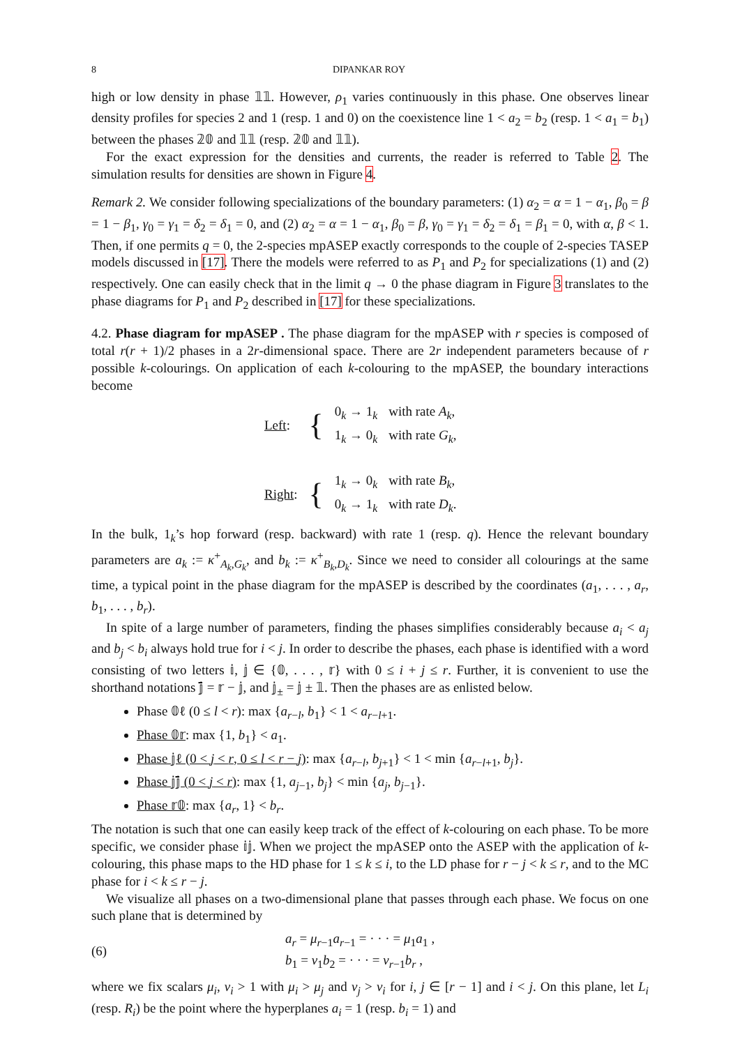8 DIPANKAR ROY
high or low density in phase 𝟙𝟙. However, ρ<sub>1</sub> varies continuously in this phase. One observes linear density profiles for species 2 and 1 (resp. 1 and 0) on the coexistence line 1 < a<sub>2</sub> = b<sub>2</sub> (resp. 1 < a<sub>1</sub> = b<sub>1</sub>) between the phases 𝟚𝟘 and 𝟙𝟙 (resp. 𝟚𝟘 and 𝟙𝟙).
For the exact expression for the densities and currents, the reader is referred to Table 2. The simulation results for densities are shown in Figure 4.
Remark 2. We consider following specializations of the boundary parameters: (1) α<sub>2</sub> = α = 1 − α<sub>1</sub>, β<sub>0</sub> = β = 1 − β<sub>1</sub>, γ<sub>0</sub> = γ<sub>1</sub> = δ<sub>2</sub> = δ<sub>1</sub> = 0, and (2) α<sub>2</sub> = α = 1 − α<sub>1</sub>, β<sub>0</sub> = β, γ<sub>0</sub> = γ<sub>1</sub> = δ<sub>2</sub> = δ<sub>1</sub> = β<sub>1</sub> = 0, with α, β < 1. Then, if one permits q = 0, the 2-species mpASEP exactly corresponds to the couple of 2-species TASEP models discussed in [17]. There the models were referred to as P<sub>1</sub> and P<sub>2</sub> for specializations (1) and (2) respectively. One can easily check that in the limit q → 0 the phase diagram in Figure 3 translates to the phase diagrams for P<sub>1</sub> and P<sub>2</sub> described in [17] for these specializations.
4.2. Phase diagram for mpASEP . The phase diagram for the mpASEP with r species is composed of total r(r + 1)/2 phases in a 2r-dimensional space. There are 2r independent parameters because of r possible k-colourings. On application of each k-colouring to the mpASEP, the boundary interactions become
| Left : | { | 0<sub>k</sub> → 1<sub>k</sub> | with rate A<sub>k</sub> , |
| | | 1<sub>k</sub> → 0<sub>k</sub> | with rate G<sub>k</sub> , |
| Right : | { | 1<sub>k</sub> → 0<sub>k</sub> | with rate B<sub>k</sub> , |
| | | 0<sub>k</sub> → 1<sub>k</sub> | with rate D<sub>k</sub> . |
In the bulk, 1<sub>k</sub>’s hop forward (resp. backward) with rate 1 (resp. q). Hence the relevant boundary parameters are a<sub>k</sub> := κ<sup>+</sup><sub>A<sub>k</sub>,G<sub>k</sub></sub>, and b<sub>k</sub> := κ<sup>+</sup><sub>B<sub>k</sub>,D<sub>k</sub></sub>. Since we need to consider all colourings at the same time, a typical point in the phase diagram for the mpASEP is described by the coordinates (a<sub>1</sub>, . . . , a<sub>r</sub>, b<sub>1</sub>, . . . , b<sub>r</sub>).
In spite of a large number of parameters, finding the phases simplifies considerably because a<sub>i</sub> < a<sub>j</sub> and b<sub>j</sub> < b<sub>i</sub> always hold true for i < j. In order to describe the phases, each phase is identified with a word consisting of two letters 𝕚, 𝕛 ∈ {𝟘, . . . , 𝕣} with 0 ≤ i + j ≤ r. Further, it is convenient to use the shorthand notations 𝕛̄ = 𝕣 − 𝕛, and 𝕛<sub>±</sub> = 𝕛 ± 𝟙. Then the phases are as enlisted below.
Phase 𝟘ℓ (0 ≤ l < r): max {a<sub>r−l</sub>, b<sub>1</sub>} < 1 < a<sub>r−l+1</sub>.
Phase 𝟘𝕣: max {1, b<sub>1</sub>} < a<sub>1</sub>.
Phase 𝕛ℓ (0 < j < r, 0 ≤ l < r − j): max {a<sub>r−l</sub>, b<sub>j+1</sub>} < 1 < min {a<sub>r−l+1</sub>, b<sub>j</sub>}.
Phase 𝕛𝕛̄ (0 < j < r): max {1, a<sub>j−1</sub>, b<sub>j</sub>} < min {a<sub>j</sub>, b<sub>j−1</sub>}.
Phase 𝕣𝟘: max {a<sub>r</sub>, 1} < b<sub>r</sub>.
The notation is such that one can easily keep track of the effect of k-colouring on each phase. To be more specific, we consider phase 𝕚𝕛. When we project the mpASEP onto the ASEP with the application of k-colouring, this phase maps to the HD phase for 1 ≤ k ≤ i, to the LD phase for r − j < k ≤ r, and to the MC phase for i < k ≤ r − j.
We visualize all phases on a two-dimensional plane that passes through each phase. We focus on one such plane that is determined by
(6) a<sub>r</sub> = μ<sub>r−1</sub>a<sub>r−1</sub> = · · · = μ<sub>1</sub>a<sub>1</sub> ,
b<sub>1</sub> = ν<sub>1</sub>b<sub>2</sub> = · · · = ν<sub>r−1</sub>b<sub>r</sub> ,
where we fix scalars μ<sub>i</sub>, ν<sub>i</sub> > 1 with μ<sub>i</sub> > μ<sub>j</sub> and ν<sub>j</sub> > ν<sub>i</sub> for i, j ∈ [r − 1] and i < j. On this plane, let L<sub>i</sub> (resp. R<sub>i</sub>) be the point where the hyperplanes a<sub>i</sub> = 1 (resp. b<sub>i</sub> = 1) and